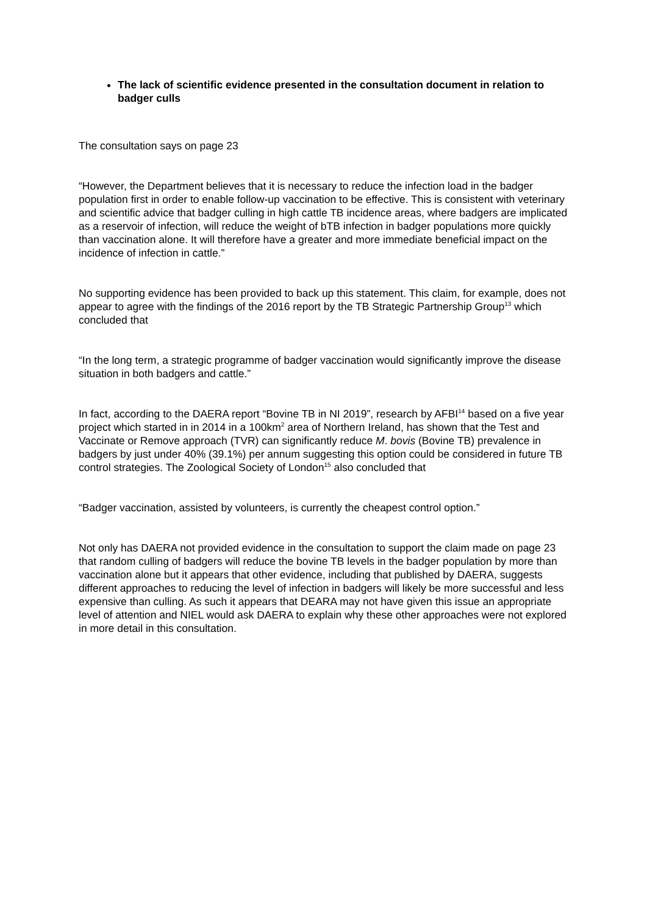The lack of scientific evidence presented in the consultation document in relation to badger culls
The consultation says on page 23
“However, the Department believes that it is necessary to reduce the infection load in the badger population first in order to enable follow-up vaccination to be effective. This is consistent with veterinary and scientific advice that badger culling in high cattle TB incidence areas, where badgers are implicated as a reservoir of infection, will reduce the weight of bTB infection in badger populations more quickly than vaccination alone. It will therefore have a greater and more immediate beneficial impact on the incidence of infection in cattle.”
No supporting evidence has been provided to back up this statement. This claim, for example, does not appear to agree with the findings of the 2016 report by the TB Strategic Partnership Group<sup>13</sup> which concluded that
“In the long term, a strategic programme of badger vaccination would significantly improve the disease situation in both badgers and cattle.”
In fact, according to the DAERA report “Bovine TB in NI 2019”, research by AFBI<sup>14</sup> based on a five year project which started in in 2014 in a 100km<sup>2</sup> area of Northern Ireland, has shown that the Test and Vaccinate or Remove approach (TVR) can significantly reduce M. bovis (Bovine TB) prevalence in badgers by just under 40% (39.1%) per annum suggesting this option could be considered in future TB control strategies. The Zoological Society of London<sup>15</sup> also concluded that
“Badger vaccination, assisted by volunteers, is currently the cheapest control option.”
Not only has DAERA not provided evidence in the consultation to support the claim made on page 23 that random culling of badgers will reduce the bovine TB levels in the badger population by more than vaccination alone but it appears that other evidence, including that published by DAERA, suggests different approaches to reducing the level of infection in badgers will likely be more successful and less expensive than culling. As such it appears that DEARA may not have given this issue an appropriate level of attention and NIEL would ask DAERA to explain why these other approaches were not explored in more detail in this consultation.